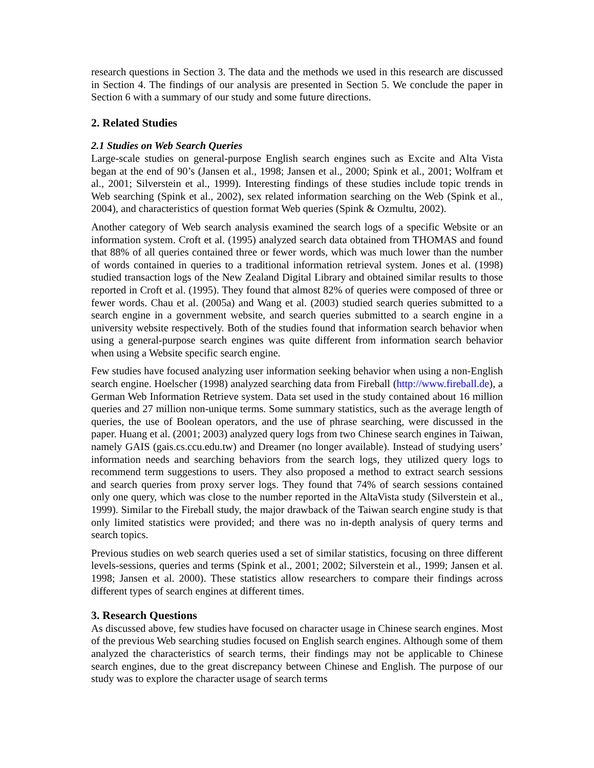research questions in Section 3. The data and the methods we used in this research are discussed in Section 4. The findings of our analysis are presented in Section 5. We conclude the paper in Section 6 with a summary of our study and some future directions.
2. Related Studies
2.1 Studies on Web Search Queries
Large-scale studies on general-purpose English search engines such as Excite and Alta Vista began at the end of 90’s (Jansen et al., 1998; Jansen et al., 2000; Spink et al., 2001; Wolfram et al., 2001; Silverstein et al., 1999). Interesting findings of these studies include topic trends in Web searching (Spink et al., 2002), sex related information searching on the Web (Spink et al., 2004), and characteristics of question format Web queries (Spink & Ozmultu, 2002).
Another category of Web search analysis examined the search logs of a specific Website or an information system. Croft et al. (1995) analyzed search data obtained from THOMAS and found that 88% of all queries contained three or fewer words, which was much lower than the number of words contained in queries to a traditional information retrieval system. Jones et al. (1998) studied transaction logs of the New Zealand Digital Library and obtained similar results to those reported in Croft et al. (1995). They found that almost 82% of queries were composed of three or fewer words. Chau et al. (2005a) and Wang et al. (2003) studied search queries submitted to a search engine in a government website, and search queries submitted to a search engine in a university website respectively. Both of the studies found that information search behavior when using a general-purpose search engines was quite different from information search behavior when using a Website specific search engine.
Few studies have focused analyzing user information seeking behavior when using a non-English search engine. Hoelscher (1998) analyzed searching data from Fireball (http://www.fireball.de), a German Web Information Retrieve system. Data set used in the study contained about 16 million queries and 27 million non-unique terms. Some summary statistics, such as the average length of queries, the use of Boolean operators, and the use of phrase searching, were discussed in the paper. Huang et al. (2001; 2003) analyzed query logs from two Chinese search engines in Taiwan, namely GAIS (gais.cs.ccu.edu.tw) and Dreamer (no longer available). Instead of studying users’ information needs and searching behaviors from the search logs, they utilized query logs to recommend term suggestions to users. They also proposed a method to extract search sessions and search queries from proxy server logs. They found that 74% of search sessions contained only one query, which was close to the number reported in the AltaVista study (Silverstein et al., 1999). Similar to the Fireball study, the major drawback of the Taiwan search engine study is that only limited statistics were provided; and there was no in-depth analysis of query terms and search topics.
Previous studies on web search queries used a set of similar statistics, focusing on three different levels-sessions, queries and terms (Spink et al., 2001; 2002; Silverstein et al., 1999; Jansen et al. 1998; Jansen et al. 2000). These statistics allow researchers to compare their findings across different types of search engines at different times.
3. Research Questions
As discussed above, few studies have focused on character usage in Chinese search engines. Most of the previous Web searching studies focused on English search engines. Although some of them analyzed the characteristics of search terms, their findings may not be applicable to Chinese search engines, due to the great discrepancy between Chinese and English. The purpose of our study was to explore the character usage of search terms